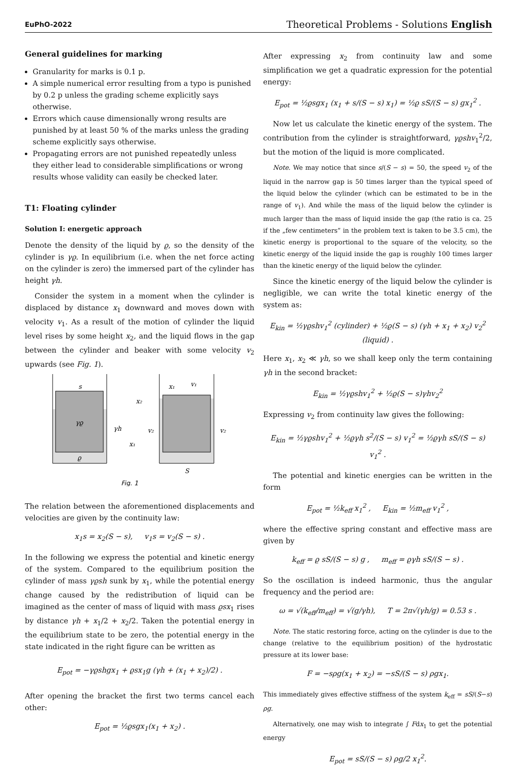EuPhO-2022 Theoretical Problems - Solutions English
General guidelines for marking
Granularity for marks is 0.1 p.
A simple numerical error resulting from a typo is punished by 0.2 p unless the grading scheme explicitly says otherwise.
Errors which cause dimensionally wrong results are punished by at least 50 % of the marks unless the grading scheme explicitly says otherwise.
Propagating errors are not punished repeatedly unless they either lead to considerable simplifications or wrong results whose validity can easily be checked later.
T1: Floating cylinder
Solution I: energetic approach
Denote the density of the liquid by ϱ, so the density of the cylinder is γϱ. In equilibrium (i.e. when the net force acting on the cylinder is zero) the immersed part of the cylinder has height γh.
Consider the system in a moment when the cylinder is displaced by distance x<sub>1</sub> downward and moves down with velocity v<sub>1</sub>. As a result of the motion of cylinder the liquid level rises by some height x<sub>2</sub>, and the liquid flows in the gap between the cylinder and beaker with some velocity v<sub>2</sub> upwards (see Fig. 1).
s
γϱ
ϱ
γh
x₂
x₁
x₁
v₁
v₂
v₂
S
Fig. 1
The relation between the aforementioned displacements and velocities are given by the continuity law:
x<sub>1</sub>s = x<sub>2</sub>(S − s), v<sub>1</sub>s = v<sub>2</sub>(S − s) .
In the following we express the potential and kinetic energy of the system. Compared to the equilibrium position the cylinder of mass γϱsh sunk by x<sub>1</sub>, while the potential energy change caused by the redistribution of liquid can be imagined as the center of mass of liquid with mass ϱsx<sub>1</sub> rises by distance γh + x<sub>1</sub>/2 + x<sub>2</sub>/2. Taken the potential energy in the equilibrium state to be zero, the potential energy in the state indicated in the right figure can be written as
E<sub>pot</sub> = −γϱshgx<sub>1</sub> + ϱsx<sub>1</sub>g (γh + (x<sub>1</sub> + x<sub>2</sub>)/2) .
After opening the bracket the first two terms cancel each other:
E<sub>pot</sub> = ½ϱsgx<sub>1</sub>(x<sub>1</sub> + x<sub>2</sub>) .
After expressing x<sub>2</sub> from continuity law and some simplification we get a quadratic expression for the potential energy:
E<sub>pot</sub> = ½ϱsgx<sub>1</sub> (x<sub>1</sub> + s/(S − s) x<sub>1</sub>) = ½ϱ sS/(S − s) gx<sub>1</sub><sup>2</sup> .
Now let us calculate the kinetic energy of the system. The contribution from the cylinder is straightforward, γϱshv<sub>1</sub><sup>2</sup>/2, but the motion of the liquid is more complicated.
Note. We may notice that since s/(S − s) = 50, the speed v<sub>2</sub> of the liquid in the narrow gap is 50 times larger than the typical speed of the liquid below the cylinder (which can be estimated to be in the range of v<sub>1</sub>). And while the mass of the liquid below the cylinder is much larger than the mass of liquid inside the gap (the ratio is ca. 25 if the „few centimeters” in the problem text is taken to be 3.5 cm), the kinetic energy is proportional to the square of the velocity, so the kinetic energy of the liquid inside the gap is roughly 100 times larger than the kinetic energy of the liquid below the cylinder.
Since the kinetic energy of the liquid below the cylinder is negligible, we can write the total kinetic energy of the system as:
E<sub>kin</sub> = ½γϱshv<sub>1</sub><sup>2</sup> (cylinder) + ½ϱ(S − s) (γh + x<sub>1</sub> + x<sub>2</sub>) v<sub>2</sub><sup>2</sup> (liquid) .
Here x<sub>1</sub>, x<sub>2</sub> ≪ γh, so we shall keep only the term containing γh in the second bracket:
E<sub>kin</sub> = ½γϱshv<sub>1</sub><sup>2</sup> + ½ϱ(S − s)γhv<sub>2</sub><sup>2</sup>
Expressing v<sub>2</sub> from continuity law gives the following:
E<sub>kin</sub> = ½γϱshv<sub>1</sub><sup>2</sup> + ½ϱγh s<sup>2</sup>/(S − s) v<sub>1</sub><sup>2</sup> = ½ϱγh sS/(S − s) v<sub>1</sub><sup>2</sup> .
The potential and kinetic energies can be written in the form
E<sub>pot</sub> = ½k<sub>eff</sub> x<sub>1</sub><sup>2</sup> , E<sub>kin</sub> = ½m<sub>eff</sub> v<sub>1</sub><sup>2</sup> ,
where the effective spring constant and effective mass are given by
k<sub>eff</sub> = ϱ sS/(S − s) g , m<sub>eff</sub> = ϱγh sS/(S − s) .
So the oscillation is indeed harmonic, thus the angular frequency and the period are:
ω = √(k<sub>eff</sub>/m<sub>eff</sub>) = √(g/γh), T = 2π√(γh/g) = 0.53 s .
Note. The static restoring force, acting on the cylinder is due to the change (relative to the equilibrium position) of the hydrostatic pressure at its lower base:
F = −sρg(x<sub>1</sub> + x<sub>2</sub>) = −sS/(S − s) ρgx<sub>1</sub>.
This immediately gives effective stiffness of the system k<sub>eff</sub> = sS/(S−s) ρg.
Alternatively, one may wish to integrate ∫ Fdx<sub>1</sub> to get the potential energy
E<sub>pot</sub> = sS/(S − s) ρg/2 x<sub>1</sub><sup>2</sup>.